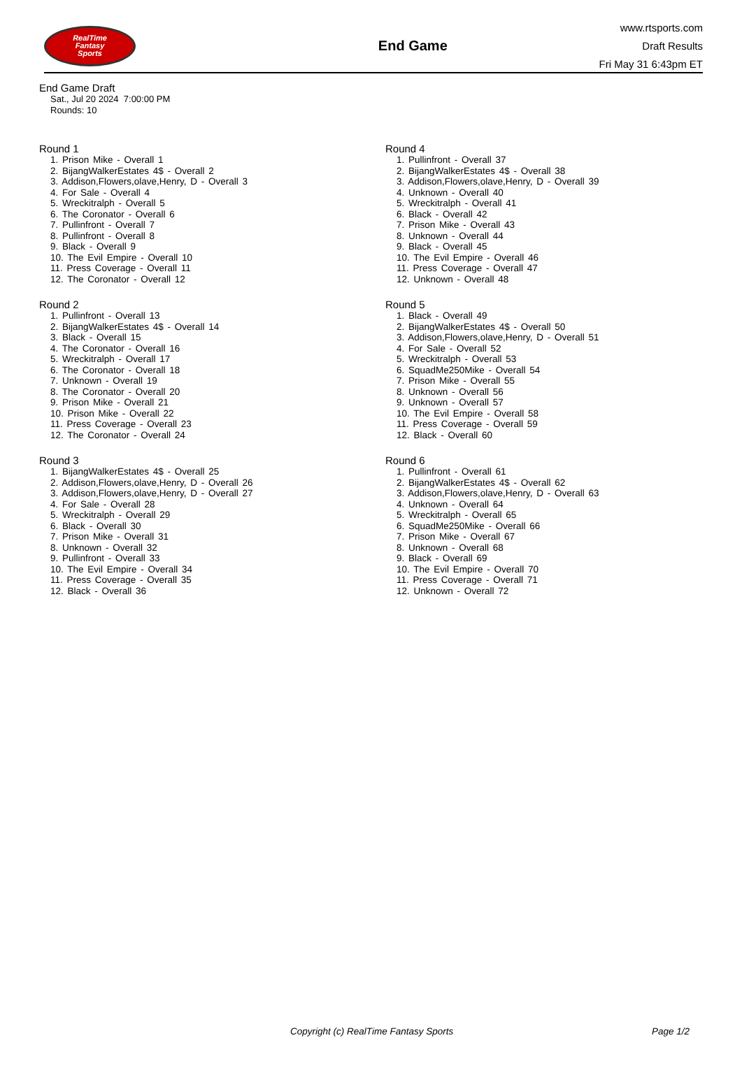RealTime
Fantasy
Sports
End Game
www.rtsports.com
Draft Results
Fri May 31 6:43pm ET
End Game Draft
Sat., Jul 20 2024 7:00:00 PM
Rounds: 10
Round 1
1. Prison Mike - Overall 1
2. BijangWalkerEstates 4$ - Overall 2
3. Addison,Flowers,olave,Henry, D - Overall 3
4. For Sale - Overall 4
5. Wreckitralph - Overall 5
6. The Coronator - Overall 6
7. Pullinfront - Overall 7
8. Pullinfront - Overall 8
9. Black - Overall 9
10. The Evil Empire - Overall 10
11. Press Coverage - Overall 11
12. The Coronator - Overall 12
Round 2
1. Pullinfront - Overall 13
2. BijangWalkerEstates 4$ - Overall 14
3. Black - Overall 15
4. The Coronator - Overall 16
5. Wreckitralph - Overall 17
6. The Coronator - Overall 18
7. Unknown - Overall 19
8. The Coronator - Overall 20
9. Prison Mike - Overall 21
10. Prison Mike - Overall 22
11. Press Coverage - Overall 23
12. The Coronator - Overall 24
Round 3
1. BijangWalkerEstates 4$ - Overall 25
2. Addison,Flowers,olave,Henry, D - Overall 26
3. Addison,Flowers,olave,Henry, D - Overall 27
4. For Sale - Overall 28
5. Wreckitralph - Overall 29
6. Black - Overall 30
7. Prison Mike - Overall 31
8. Unknown - Overall 32
9. Pullinfront - Overall 33
10. The Evil Empire - Overall 34
11. Press Coverage - Overall 35
12. Black - Overall 36
Round 4
1. Pullinfront - Overall 37
2. BijangWalkerEstates 4$ - Overall 38
3. Addison,Flowers,olave,Henry, D - Overall 39
4. Unknown - Overall 40
5. Wreckitralph - Overall 41
6. Black - Overall 42
7. Prison Mike - Overall 43
8. Unknown - Overall 44
9. Black - Overall 45
10. The Evil Empire - Overall 46
11. Press Coverage - Overall 47
12. Unknown - Overall 48
Round 5
1. Black - Overall 49
2. BijangWalkerEstates 4$ - Overall 50
3. Addison,Flowers,olave,Henry, D - Overall 51
4. For Sale - Overall 52
5. Wreckitralph - Overall 53
6. SquadMe250Mike - Overall 54
7. Prison Mike - Overall 55
8. Unknown - Overall 56
9. Unknown - Overall 57
10. The Evil Empire - Overall 58
11. Press Coverage - Overall 59
12. Black - Overall 60
Round 6
1. Pullinfront - Overall 61
2. BijangWalkerEstates 4$ - Overall 62
3. Addison,Flowers,olave,Henry, D - Overall 63
4. Unknown - Overall 64
5. Wreckitralph - Overall 65
6. SquadMe250Mike - Overall 66
7. Prison Mike - Overall 67
8. Unknown - Overall 68
9. Black - Overall 69
10. The Evil Empire - Overall 70
11. Press Coverage - Overall 71
12. Unknown - Overall 72
Copyright (c) RealTime Fantasy Sports Page 1/2